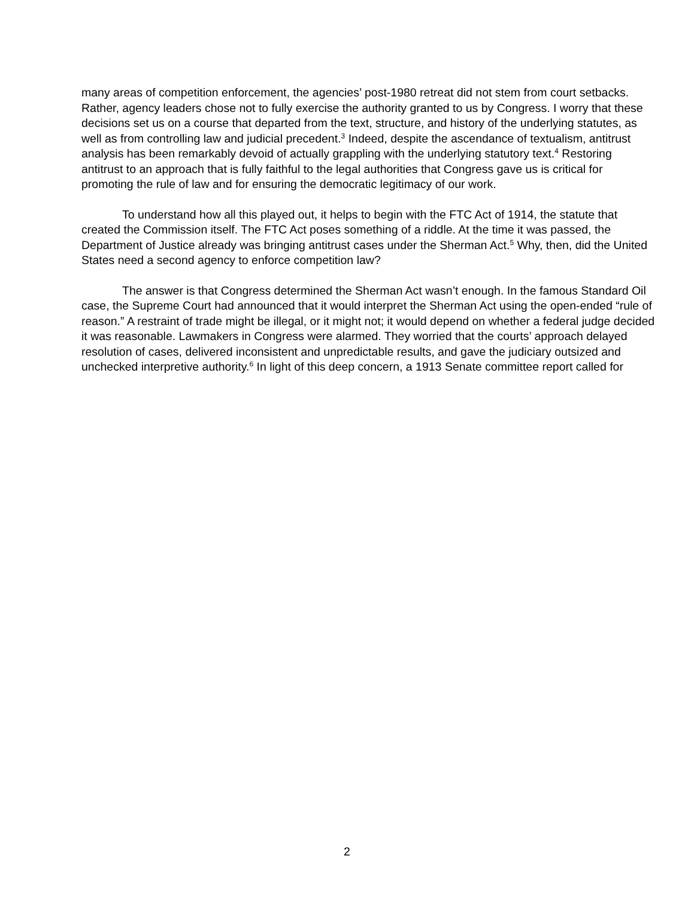many areas of competition enforcement, the agencies’ post-1980 retreat did not stem from court setbacks. Rather, agency leaders chose not to fully exercise the authority granted to us by Congress. I worry that these decisions set us on a course that departed from the text, structure, and history of the underlying statutes, as well as from controlling law and judicial precedent.<sup>3</sup> Indeed, despite the ascendance of textualism, antitrust analysis has been remarkably devoid of actually grappling with the underlying statutory text.<sup>4</sup> Restoring antitrust to an approach that is fully faithful to the legal authorities that Congress gave us is critical for promoting the rule of law and for ensuring the democratic legitimacy of our work.
To understand how all this played out, it helps to begin with the FTC Act of 1914, the statute that created the Commission itself. The FTC Act poses something of a riddle. At the time it was passed, the Department of Justice already was bringing antitrust cases under the Sherman Act.<sup>5</sup> Why, then, did the United States need a second agency to enforce competition law?
The answer is that Congress determined the Sherman Act wasn’t enough. In the famous Standard Oil case, the Supreme Court had announced that it would interpret the Sherman Act using the open-ended “rule of reason.” A restraint of trade might be illegal, or it might not; it would depend on whether a federal judge decided it was reasonable. Lawmakers in Congress were alarmed. They worried that the courts’ approach delayed resolution of cases, delivered inconsistent and unpredictable results, and gave the judiciary outsized and unchecked interpretive authority.<sup>6</sup> In light of this deep concern, a 1913 Senate committee report called for
2